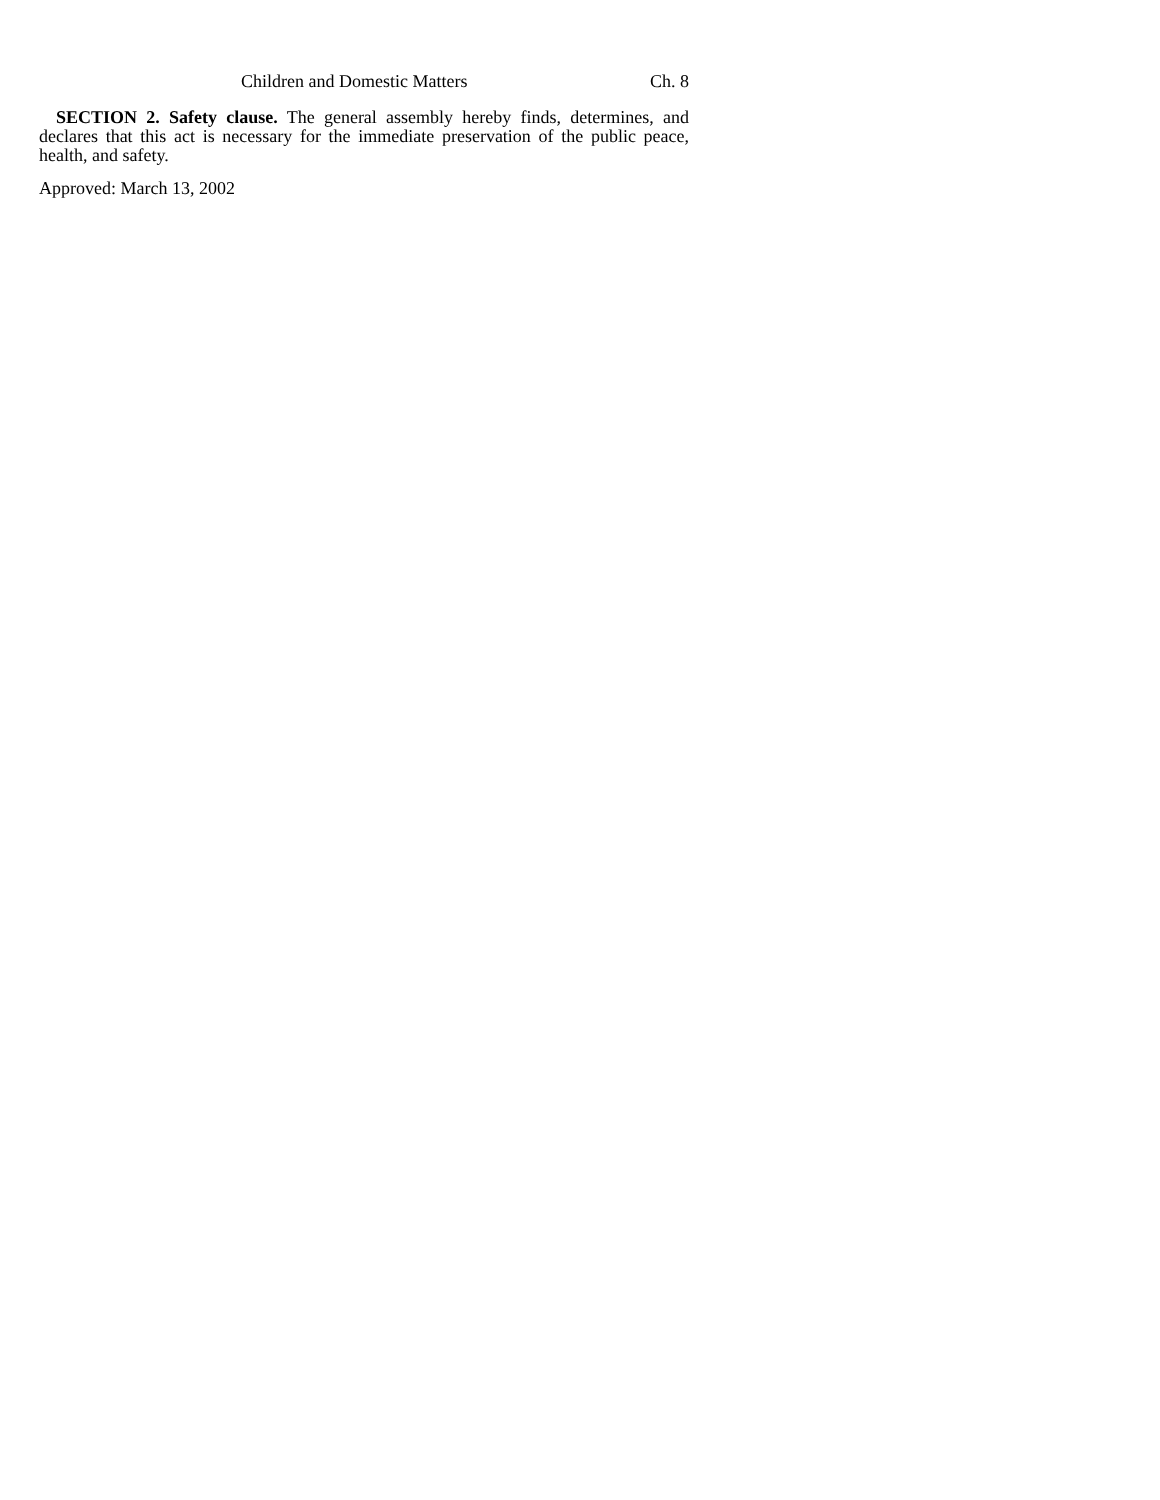Children and Domestic Matters Ch. 8
SECTION 2. Safety clause. The general assembly hereby finds, determines, and declares that this act is necessary for the immediate preservation of the public peace, health, and safety.
Approved: March 13, 2002